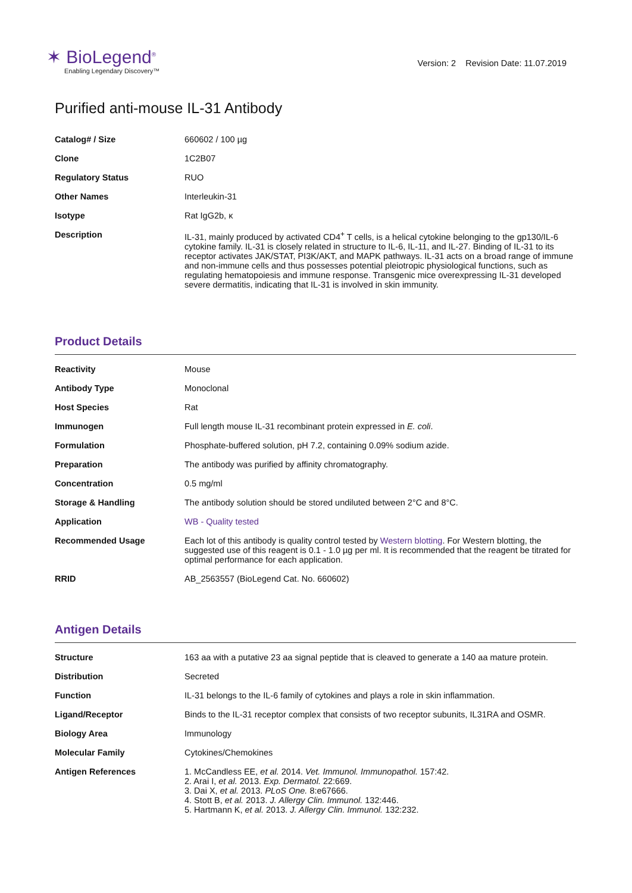✶ BioLegend<sup>®</sup>
Enabling Legendary Discovery™
Version: 2 Revision Date: 11.07.2019
Purified anti-mouse IL-31 Antibody
| Catalog# / Size | 660602 / 100 µg |
| Clone | 1C2B07 |
| Regulatory Status | RUO |
| Other Names | Interleukin-31 |
| Isotype | Rat IgG2b, κ |
| Description | IL-31, mainly produced by activated CD4<sup>+</sup> T cells, is a helical cytokine belonging to the gp130/IL-6 cytokine family. IL-31 is closely related in structure to IL-6, IL-11, and IL-27. Binding of IL-31 to its receptor activates JAK/STAT, PI3K/AKT, and MAPK pathways. IL-31 acts on a broad range of immune and non-immune cells and thus possesses potential pleiotropic physiological functions, such as regulating hematopoiesis and immune response. Transgenic mice overexpressing IL-31 developed severe dermatitis, indicating that IL-31 is involved in skin immunity. |
Product Details
| Reactivity | Mouse |
| Antibody Type | Monoclonal |
| Host Species | Rat |
| Immunogen | Full length mouse IL-31 recombinant protein expressed in E. coli . |
| Formulation | Phosphate-buffered solution, pH 7.2, containing 0.09% sodium azide. |
| Preparation | The antibody was purified by affinity chromatography. |
| Concentration | 0.5 mg/ml |
| Storage & Handling | The antibody solution should be stored undiluted between 2°C and 8°C. |
| Application | WB - Quality tested |
| Recommended Usage | Each lot of this antibody is quality control tested by Western blotting . For Western blotting, the suggested use of this reagent is 0.1 - 1.0 µg per ml. It is recommended that the reagent be titrated for optimal performance for each application. |
| RRID | AB_2563557 (BioLegend Cat. No. 660602) |
Antigen Details
| Structure | 163 aa with a putative 23 aa signal peptide that is cleaved to generate a 140 aa mature protein. |
| Distribution | Secreted |
| Function | IL-31 belongs to the IL-6 family of cytokines and plays a role in skin inflammation. |
| Ligand/Receptor | Binds to the IL-31 receptor complex that consists of two receptor subunits, IL31RA and OSMR. |
| Biology Area | Immunology |
| Molecular Family | Cytokines/Chemokines |
| Antigen References | 1. McCandless EE, et al. 2014. Vet. Immunol. Immunopathol. 157:42. 2. Arai I, et al. 2013. Exp. Dermatol. 22:669. 3. Dai X, et al. 2013. PLoS One. 8:e67666. 4. Stott B, et al. 2013. J. Allergy Clin. Immunol. 132:446. 5. Hartmann K, et al. 2013. J. Allergy Clin. Immunol. 132:232. |